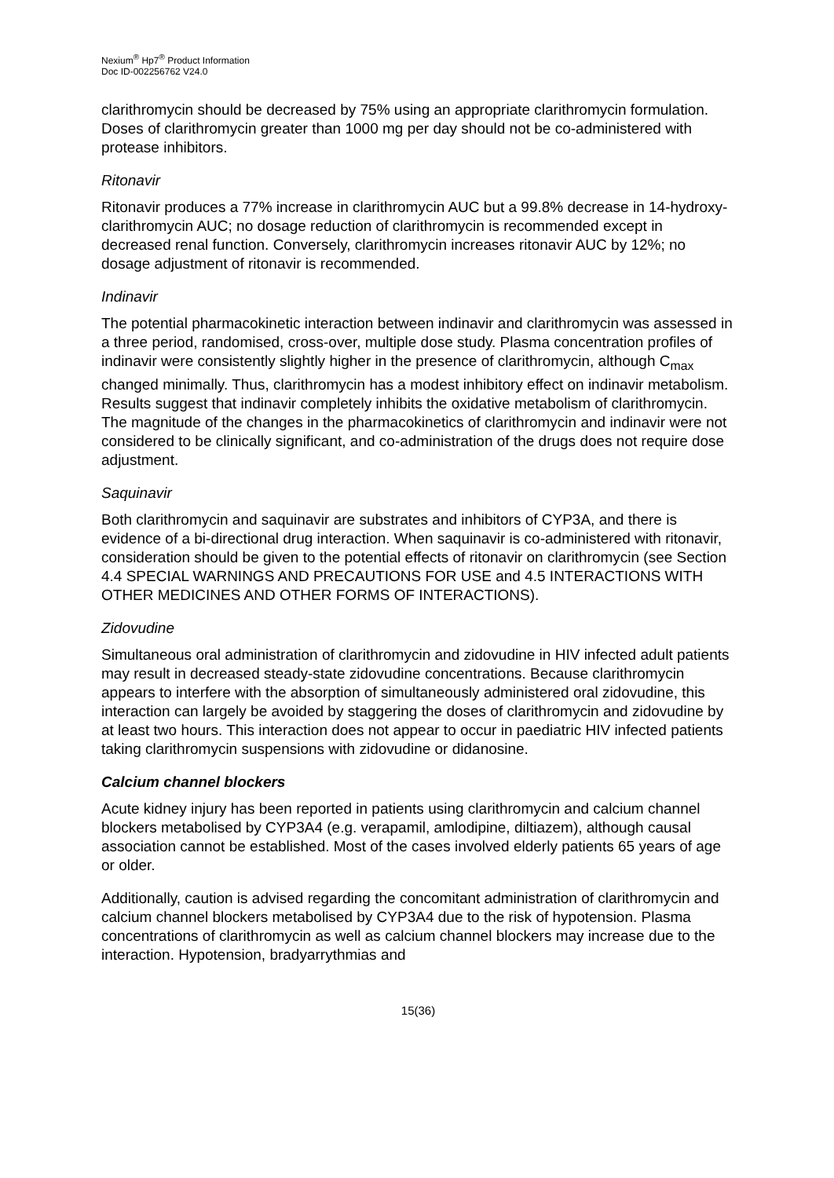Nexium<sup>®</sup> Hp7<sup>®</sup> Product Information
Doc ID-002256762 V24.0
clarithromycin should be decreased by 75% using an appropriate clarithromycin formulation. Doses of clarithromycin greater than 1000 mg per day should not be co-administered with protease inhibitors.
Ritonavir
Ritonavir produces a 77% increase in clarithromycin AUC but a 99.8% decrease in 14-hydroxy-clarithromycin AUC; no dosage reduction of clarithromycin is recommended except in decreased renal function. Conversely, clarithromycin increases ritonavir AUC by 12%; no dosage adjustment of ritonavir is recommended.
Indinavir
The potential pharmacokinetic interaction between indinavir and clarithromycin was assessed in a three period, randomised, cross-over, multiple dose study. Plasma concentration profiles of indinavir were consistently slightly higher in the presence of clarithromycin, although C<sub>max</sub> changed minimally. Thus, clarithromycin has a modest inhibitory effect on indinavir metabolism. Results suggest that indinavir completely inhibits the oxidative metabolism of clarithromycin. The magnitude of the changes in the pharmacokinetics of clarithromycin and indinavir were not considered to be clinically significant, and co-administration of the drugs does not require dose adjustment.
Saquinavir
Both clarithromycin and saquinavir are substrates and inhibitors of CYP3A, and there is evidence of a bi-directional drug interaction. When saquinavir is co-administered with ritonavir, consideration should be given to the potential effects of ritonavir on clarithromycin (see Section 4.4 SPECIAL WARNINGS AND PRECAUTIONS FOR USE and 4.5 INTERACTIONS WITH OTHER MEDICINES AND OTHER FORMS OF INTERACTIONS).
Zidovudine
Simultaneous oral administration of clarithromycin and zidovudine in HIV infected adult patients may result in decreased steady-state zidovudine concentrations. Because clarithromycin appears to interfere with the absorption of simultaneously administered oral zidovudine, this interaction can largely be avoided by staggering the doses of clarithromycin and zidovudine by at least two hours. This interaction does not appear to occur in paediatric HIV infected patients taking clarithromycin suspensions with zidovudine or didanosine.
Calcium channel blockers
Acute kidney injury has been reported in patients using clarithromycin and calcium channel blockers metabolised by CYP3A4 (e.g. verapamil, amlodipine, diltiazem), although causal association cannot be established. Most of the cases involved elderly patients 65 years of age or older.
Additionally, caution is advised regarding the concomitant administration of clarithromycin and calcium channel blockers metabolised by CYP3A4 due to the risk of hypotension. Plasma concentrations of clarithromycin as well as calcium channel blockers may increase due to the interaction. Hypotension, bradyarrythmias and
15(36)